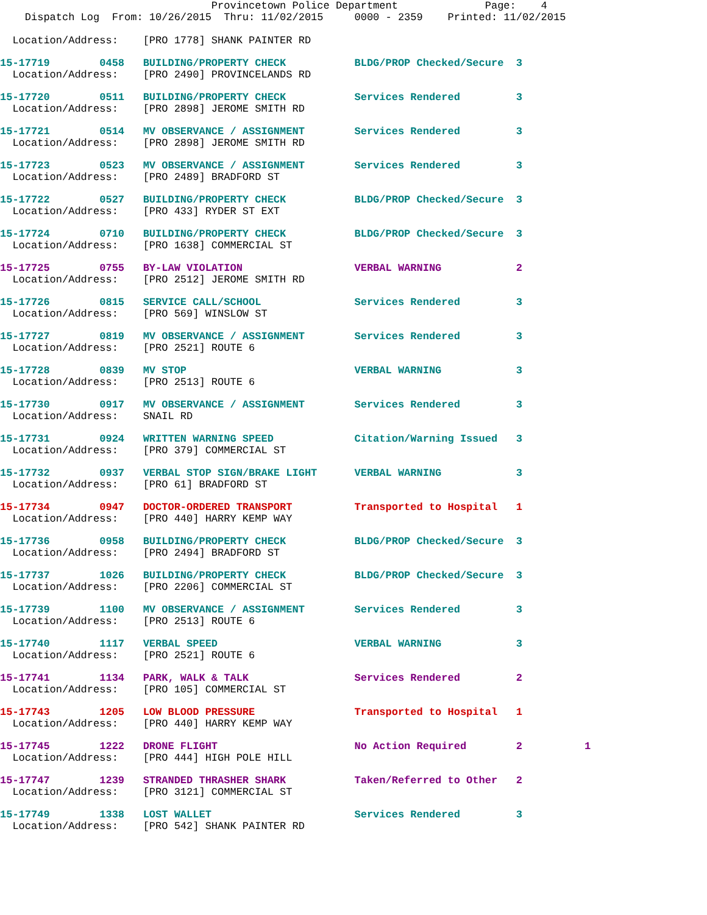Provincetown Police Department              Page:    4
    Dispatch Log  From: 10/26/2015  Thru: 11/02/2015     0000 - 2359    Printed: 11/02/2015

  Location/Address:    [PRO 1778] SHANK PAINTER RD
15-17719        0458   BUILDING/PROPERTY CHECK           BLDG/PROP Checked/Secure  3
  Location/Address:    [PRO 2490] PROVINCELANDS RD 15-17720        0511   BUILDING/PROPERTY CHECK           Services Rendered         3
  Location/Address:    [PRO 2898] JEROME SMITH RD 15-17721        0514   MV OBSERVANCE / ASSIGNMENT        Services Rendered         3
  Location/Address:    [PRO 2898] JEROME SMITH RD 15-17723        0523   MV OBSERVANCE / ASSIGNMENT        Services Rendered         3
  Location/Address:    [PRO 2489] BRADFORD ST 15-17722        0527   BUILDING/PROPERTY CHECK           BLDG/PROP Checked/Secure  3
  Location/Address:    [PRO 433] RYDER ST EXT 15-17724        0710   BUILDING/PROPERTY CHECK           BLDG/PROP Checked/Secure  3
  Location/Address:    [PRO 1638] COMMERCIAL ST 15-17725        0755   BY-LAW VIOLATION                  VERBAL WARNING            2
  Location/Address:    [PRO 2512] JEROME SMITH RD 15-17726        0815   SERVICE CALL/SCHOOL               Services Rendered         3
  Location/Address:    [PRO 569] WINSLOW ST 15-17727        0819   MV OBSERVANCE / ASSIGNMENT        Services Rendered         3
  Location/Address:    [PRO 2521] ROUTE 615-17728        0839   MV STOP                           VERBAL WARNING            3
  Location/Address:    [PRO 2513] ROUTE 615-17730        0917   MV OBSERVANCE / ASSIGNMENT        Services Rendered         3
  Location/Address:    SNAIL RD 15-17731        0924   WRITTEN WARNING SPEED             Citation/Warning Issued   3
  Location/Address:    [PRO 379] COMMERCIAL ST 15-17732        0937   VERBAL STOP SIGN/BRAKE LIGHT      VERBAL WARNING            3
  Location/Address:    [PRO 61] BRADFORD ST 15-17734        0947   DOCTOR-ORDERED TRANSPORT          Transported to Hospital   1
  Location/Address:    [PRO 440] HARRY KEMP WAY 15-17736        0958   BUILDING/PROPERTY CHECK           BLDG/PROP Checked/Secure  3
  Location/Address:    [PRO 2494] BRADFORD ST 15-17737        1026   BUILDING/PROPERTY CHECK           BLDG/PROP Checked/Secure  3
  Location/Address:    [PRO 2206] COMMERCIAL ST 15-17739        1100   MV OBSERVANCE / ASSIGNMENT        Services Rendered         3
  Location/Address:    [PRO 2513] ROUTE 615-17740        1117   VERBAL SPEED                      VERBAL WARNING            3
  Location/Address:    [PRO 2521] ROUTE 615-17741        1134   PARK, WALK & TALK                 Services Rendered         2
  Location/Address:    [PRO 105] COMMERCIAL ST 15-17743        1205   LOW BLOOD PRESSURE                Transported to Hospital   1
  Location/Address:    [PRO 440] HARRY KEMP WAY 15-17745        1222   DRONE FLIGHT                      No Action Required        2          1
  Location/Address:    [PRO 444] HIGH POLE HILL 15-17747        1239   STRANDED THRASHER SHARK           Taken/Referred to Other   2
  Location/Address:    [PRO 3121] COMMERCIAL ST 15-17749        1338   LOST WALLET                       Services Rendered         3
  Location/Address:    [PRO 542] SHANK PAINTER RD